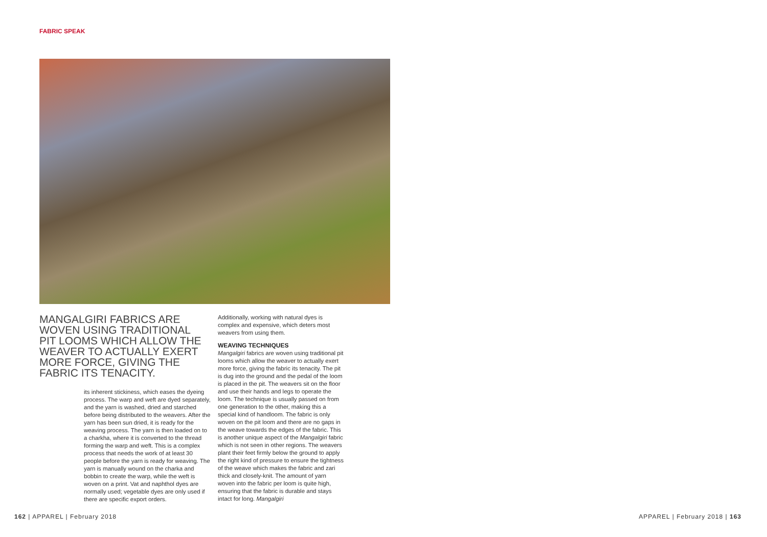FABRIC SPEAK
MANGALGIRI FABRICS ARE WOVEN USING TRADITIONAL PIT LOOMS WHICH ALLOW THE WEAVER TO ACTUALLY EXERT MORE FORCE, GIVING THE FABRIC ITS TENACITY.
its inherent stickiness, which eases the dyeing process. The warp and weft are dyed separately, and the yarn is washed, dried and starched before being distributed to the weavers. After the yarn has been sun dried, it is ready for the weaving process. The yarn is then loaded on to a charkha, where it is converted to the thread forming the warp and weft. This is a complex process that needs the work of at least 30 people before the yarn is ready for weaving. The yarn is manually wound on the charka and bobbin to create the warp, while the weft is woven on a print. Vat and naphthol dyes are normally used; vegetable dyes are only used if there are specific export orders.
Additionally, working with natural dyes is complex and expensive, which deters most weavers from using them.
WEAVING TECHNIQUES
Mangalgiri fabrics are woven using traditional pit looms which allow the weaver to actually exert more force, giving the fabric its tenacity. The pit is dug into the ground and the pedal of the loom is placed in the pit. The weavers sit on the floor and use their hands and legs to operate the loom. The technique is usually passed on from one generation to the other, making this a special kind of handloom. The fabric is only woven on the pit loom and there are no gaps in the weave towards the edges of the fabric. This is another unique aspect of the Mangalgiri fabric which is not seen in other regions. The weavers plant their feet firmly below the ground to apply the right kind of pressure to ensure the tightness of the weave which makes the fabric and zari thick and closely-knit. The amount of yarn woven into the fabric per loom is quite high, ensuring that the fabric is durable and stays intact for long. Mangalgiri
162 | APPAREL | February 2018 APPAREL | February 2018 | 163